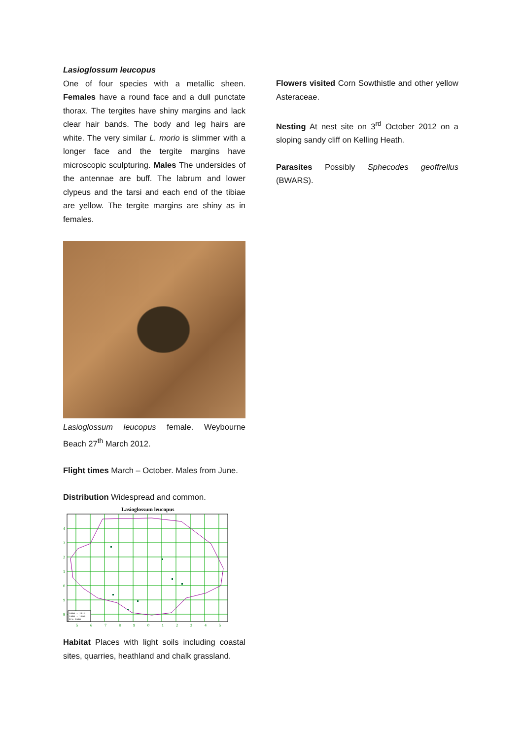Lasioglossum leucopus
One of four species with a metallic sheen. Females have a round face and a dull punctate thorax. The tergites have shiny margins and lack clear hair bands. The body and leg hairs are white. The very similar L. morio is slimmer with a longer face and the tergite margins have microscopic sculpturing. Males The undersides of the antennae are buff. The labrum and lower clypeus and the tarsi and each end of the tibiae are yellow. The tergite margins are shiny as in females.
Lasioglossum leucopus female. Weybourne Beach 27<sup>th</sup> March 2012.
Flight times March – October. Males from June.
Distribution Widespread and common.
Lasioglossum leucopus
5
6
7
8
9
0
1
2
3
4
5
4
3
2
1
0
9
8
2000 - 2014
1980 - 1999
Pre 1980
Habitat Places with light soils including coastal sites, quarries, heathland and chalk grassland.
Flowers visited Corn Sowthistle and other yellow Asteraceae.
Nesting At nest site on 3<sup>rd</sup> October 2012 on a sloping sandy cliff on Kelling Heath.
Parasites Possibly Sphecodes geoffrellus (BWARS).